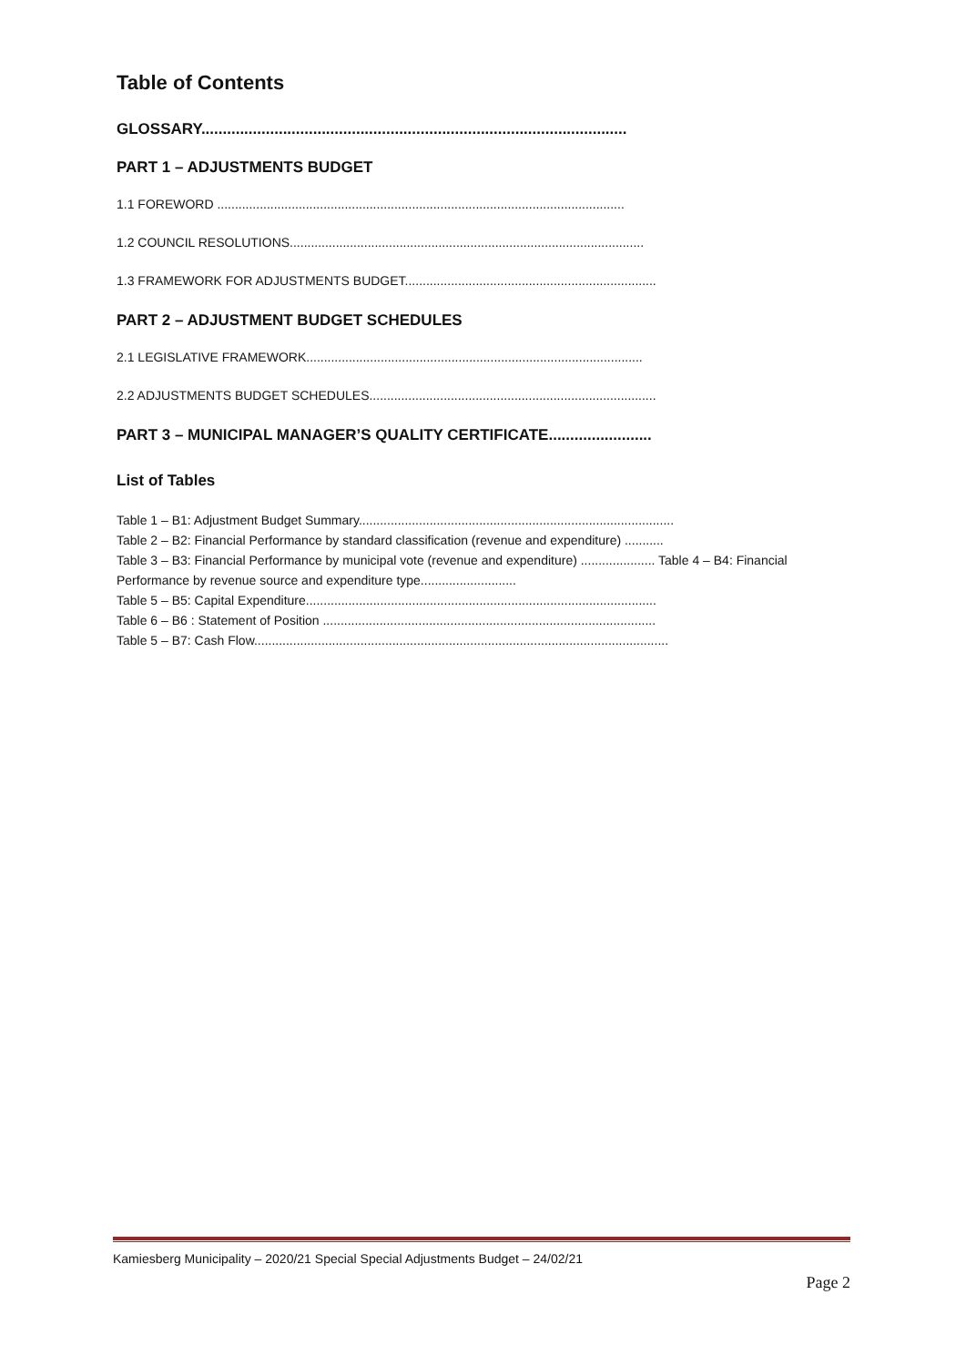Table of Contents
GLOSSARY...................................................................................................
PART 1 – ADJUSTMENTS BUDGET
1.1 FOREWORD ...................................................................................................................
1.2 COUNCIL RESOLUTIONS....................................................................................................
1.3 FRAMEWORK FOR ADJUSTMENTS BUDGET.......................................................................
PART 2 – ADJUSTMENT BUDGET SCHEDULES
2.1 LEGISLATIVE FRAMEWORK...............................................................................................
2.2 ADJUSTMENTS BUDGET SCHEDULES.................................................................................
PART 3 – MUNICIPAL MANAGER’S QUALITY CERTIFICATE........................
List of Tables
Table 1 – B1: Adjustment Budget Summary.........................................................................................
Table 2 – B2: Financial Performance by standard classification (revenue and expenditure) ...........
Table 3 – B3: Financial Performance by municipal vote (revenue and expenditure) ..................... Table 4 – B4: Financial Performance by revenue source and expenditure type...........................
Table 5 – B5: Capital Expenditure...................................................................................................
Table 6 – B6 : Statement of Position ..............................................................................................
Table 5 – B7: Cash Flow.....................................................................................................................
Kamiesberg Municipality – 2020/21 Special Special Adjustments Budget – 24/02/21
Page 2